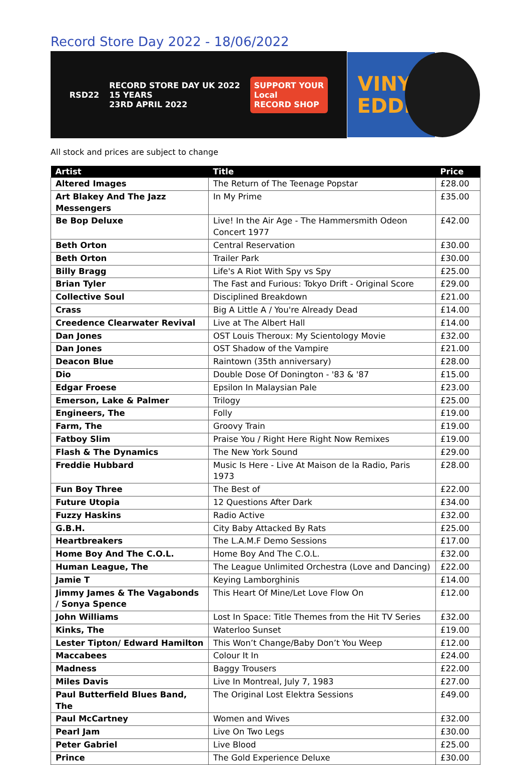Record Store Day 2022 - 18/06/2022
RSD22 RECORD STORE DAY UK 2022
15 YEARS
23RD APRIL 2022 SUPPORT YOUR
Local
RECORD SHOP
VINYL
EDDIE
All stock and prices are subject to change
| Artist | Title | Price |
| --- | --- | --- |
| Altered Images | The Return of The Teenage Popstar | £28.00 |
| Art Blakey And The Jazz Messengers | In My Prime | £35.00 |
| Be Bop Deluxe | Live! In the Air Age - The Hammersmith Odeon Concert 1977 | £42.00 |
| Beth Orton | Central Reservation | £30.00 |
| Beth Orton | Trailer Park | £30.00 |
| Billy Bragg | Life's A Riot With Spy vs Spy | £25.00 |
| Brian Tyler | The Fast and Furious: Tokyo Drift - Original Score | £29.00 |
| Collective Soul | Disciplined Breakdown | £21.00 |
| Crass | Big A Little A / You're Already Dead | £14.00 |
| Creedence Clearwater Revival | Live at The Albert Hall | £14.00 |
| Dan Jones | OST Louis Theroux: My Scientology Movie | £32.00 |
| Dan Jones | OST Shadow of the Vampire | £21.00 |
| Deacon Blue | Raintown (35th anniversary) | £28.00 |
| Dio | Double Dose Of Donington - '83 & '87 | £15.00 |
| Edgar Froese | Epsilon In Malaysian Pale | £23.00 |
| Emerson, Lake & Palmer | Trilogy | £25.00 |
| Engineers, The | Folly | £19.00 |
| Farm, The | Groovy Train | £19.00 |
| Fatboy Slim | Praise You / Right Here Right Now Remixes | £19.00 |
| Flash & The Dynamics | The New York Sound | £29.00 |
| Freddie Hubbard | Music Is Here - Live At Maison de la Radio, Paris 1973 | £28.00 |
| Fun Boy Three | The Best of | £22.00 |
| Future Utopia | 12 Questions After Dark | £34.00 |
| Fuzzy Haskins | Radio Active | £32.00 |
| G.B.H. | City Baby Attacked By Rats | £25.00 |
| Heartbreakers | The L.A.M.F Demo Sessions | £17.00 |
| Home Boy And The C.O.L. | Home Boy And The C.O.L. | £32.00 |
| Human League, The | The League Unlimited Orchestra (Love and Dancing) | £22.00 |
| Jamie T | Keying Lamborghinis | £14.00 |
| Jimmy James & The Vagabonds / Sonya Spence | This Heart Of Mine/Let Love Flow On | £12.00 |
| John Williams | Lost In Space: Title Themes from the Hit TV Series | £32.00 |
| Kinks, The | Waterloo Sunset | £19.00 |
| Lester Tipton/ Edward Hamilton | This Won’t Change/Baby Don’t You Weep | £12.00 |
| Maccabees | Colour It In | £24.00 |
| Madness | Baggy Trousers | £22.00 |
| Miles Davis | Live In Montreal, July 7, 1983 | £27.00 |
| Paul Butterfield Blues Band, The | The Original Lost Elektra Sessions | £49.00 |
| Paul McCartney | Women and Wives | £32.00 |
| Pearl Jam | Live On Two Legs | £30.00 |
| Peter Gabriel | Live Blood | £25.00 |
| Prince | The Gold Experience Deluxe | £30.00 |